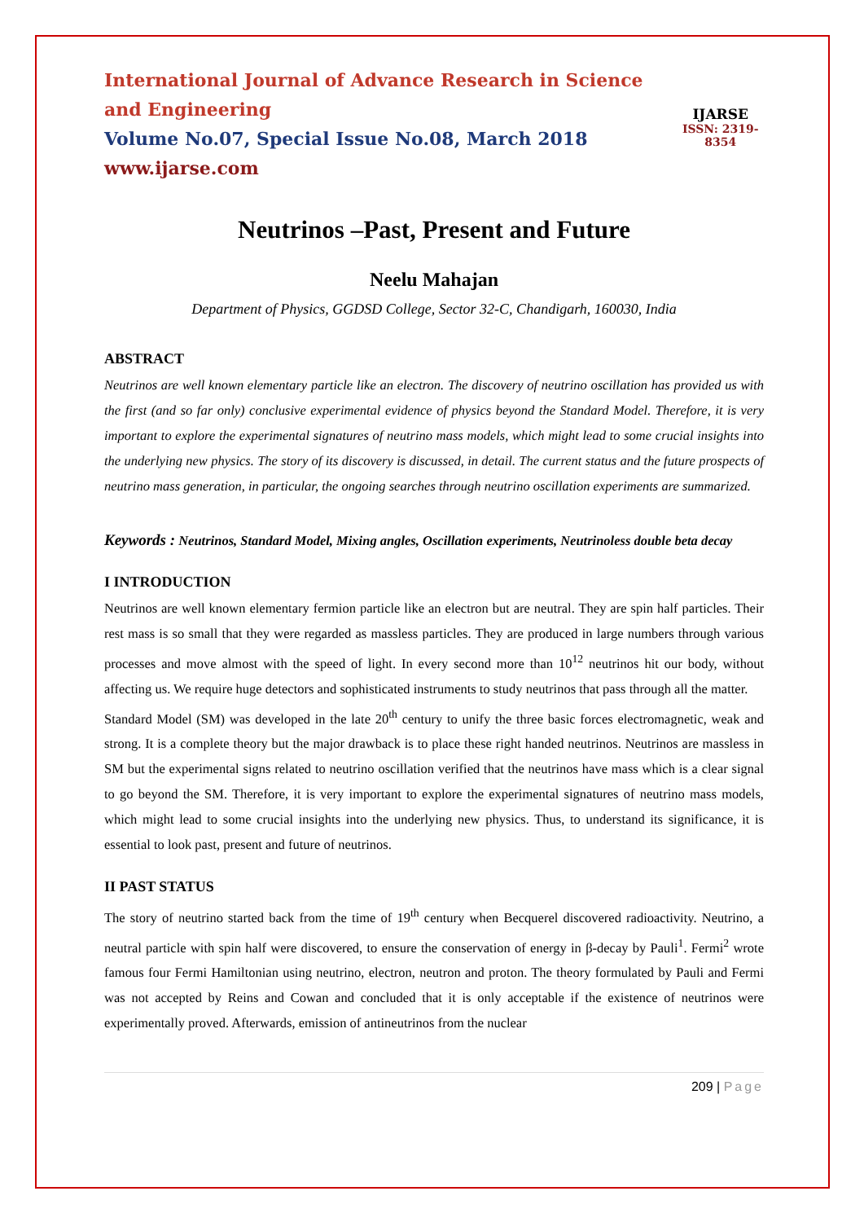International Journal of Advance Research in Science and Engineering
Volume No.07, Special Issue No.08, March 2018
www.ijarse.com
IJARSE
ISSN: 2319-8354
Neutrinos –Past, Present and Future
Neelu Mahajan
Department of Physics, GGDSD College, Sector 32-C, Chandigarh, 160030, India
ABSTRACT
Neutrinos are well known elementary particle like an electron. The discovery of neutrino oscillation has provided us with the first (and so far only) conclusive experimental evidence of physics beyond the Standard Model. Therefore, it is very important to explore the experimental signatures of neutrino mass models, which might lead to some crucial insights into the underlying new physics. The story of its discovery is discussed, in detail. The current status and the future prospects of neutrino mass generation, in particular, the ongoing searches through neutrino oscillation experiments are summarized.
Keywords : Neutrinos, Standard Model, Mixing angles, Oscillation experiments, Neutrinoless double beta decay
I INTRODUCTION
Neutrinos are well known elementary fermion particle like an electron but are neutral. They are spin half particles. Their rest mass is so small that they were regarded as massless particles. They are produced in large numbers through various processes and move almost with the speed of light. In every second more than 10<sup>12</sup> neutrinos hit our body, without affecting us. We require huge detectors and sophisticated instruments to study neutrinos that pass through all the matter.
Standard Model (SM) was developed in the late 20<sup>th</sup> century to unify the three basic forces electromagnetic, weak and strong. It is a complete theory but the major drawback is to place these right handed neutrinos. Neutrinos are massless in SM but the experimental signs related to neutrino oscillation verified that the neutrinos have mass which is a clear signal to go beyond the SM. Therefore, it is very important to explore the experimental signatures of neutrino mass models, which might lead to some crucial insights into the underlying new physics. Thus, to understand its significance, it is essential to look past, present and future of neutrinos.
II PAST STATUS
The story of neutrino started back from the time of 19<sup>th</sup> century when Becquerel discovered radioactivity. Neutrino, a neutral particle with spin half were discovered, to ensure the conservation of energy in β-decay by Pauli<sup>1</sup>. Fermi<sup>2</sup> wrote famous four Fermi Hamiltonian using neutrino, electron, neutron and proton. The theory formulated by Pauli and Fermi was not accepted by Reins and Cowan and concluded that it is only acceptable if the existence of neutrinos were experimentally proved. Afterwards, emission of antineutrinos from the nuclear
209 | Page